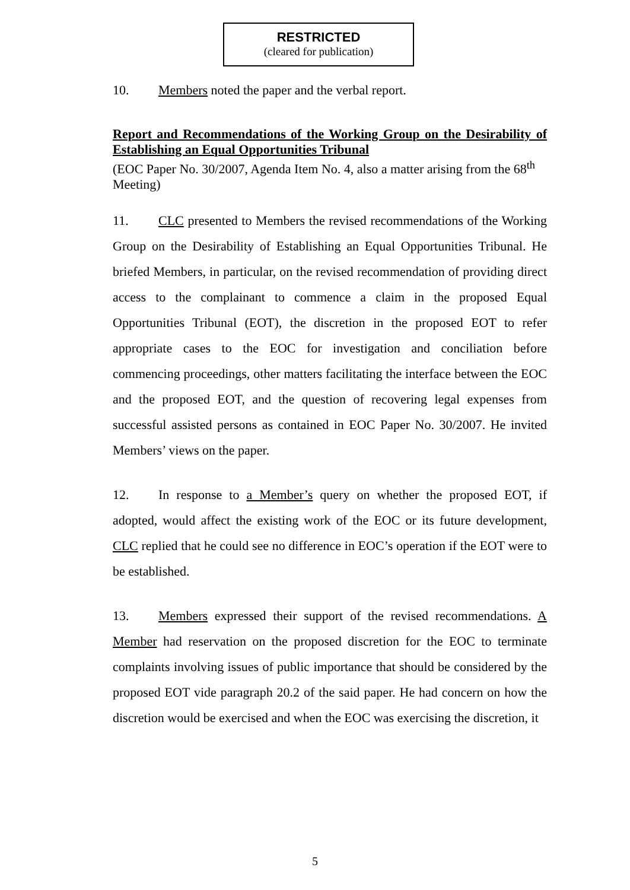RESTRICTED
(cleared for publication)
10. Members noted the paper and the verbal report.
Report and Recommendations of the Working Group on the Desirability of Establishing an Equal Opportunities Tribunal
(EOC Paper No. 30/2007, Agenda Item No. 4, also a matter arising from the 68<sup>th</sup> Meeting)
11. CLC presented to Members the revised recommendations of the Working Group on the Desirability of Establishing an Equal Opportunities Tribunal. He briefed Members, in particular, on the revised recommendation of providing direct access to the complainant to commence a claim in the proposed Equal Opportunities Tribunal (EOT), the discretion in the proposed EOT to refer appropriate cases to the EOC for investigation and conciliation before commencing proceedings, other matters facilitating the interface between the EOC and the proposed EOT, and the question of recovering legal expenses from successful assisted persons as contained in EOC Paper No. 30/2007. He invited Members’ views on the paper.
12. In response to a Member’s query on whether the proposed EOT, if adopted, would affect the existing work of the EOC or its future development, CLC replied that he could see no difference in EOC’s operation if the EOT were to be established.
13. Members expressed their support of the revised recommendations. A Member had reservation on the proposed discretion for the EOC to terminate complaints involving issues of public importance that should be considered by the proposed EOT vide paragraph 20.2 of the said paper. He had concern on how the discretion would be exercised and when the EOC was exercising the discretion, it
5